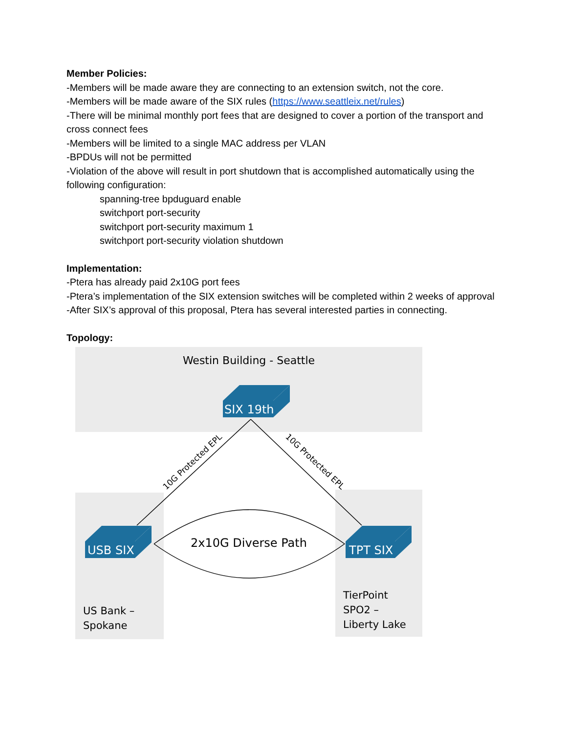Member Policies:
-Members will be made aware they are connecting to an extension switch, not the core.
-Members will be made aware of the SIX rules (https://www.seattleix.net/rules)
-There will be minimal monthly port fees that are designed to cover a portion of the transport and cross connect fees
-Members will be limited to a single MAC address per VLAN
-BPDUs will not be permitted
-Violation of the above will result in port shutdown that is accomplished automatically using the following configuration:
spanning-tree bpduguard enable
switchport port-security
switchport port-security maximum 1
switchport port-security violation shutdown
Implementation:
-Ptera has already paid 2x10G port fees
-Ptera’s implementation of the SIX extension switches will be completed within 2 weeks of approval
-After SIX’s approval of this proposal, Ptera has several interested parties in connecting.
Topology:
Westin Building - Seattle
10G Protected EPL
10G Protected EPL
2x10G Diverse Path
SIX 19th
USB SIX
TPT SIX
US Bank –
Spokane
TierPoint
SPO2 –
Liberty Lake